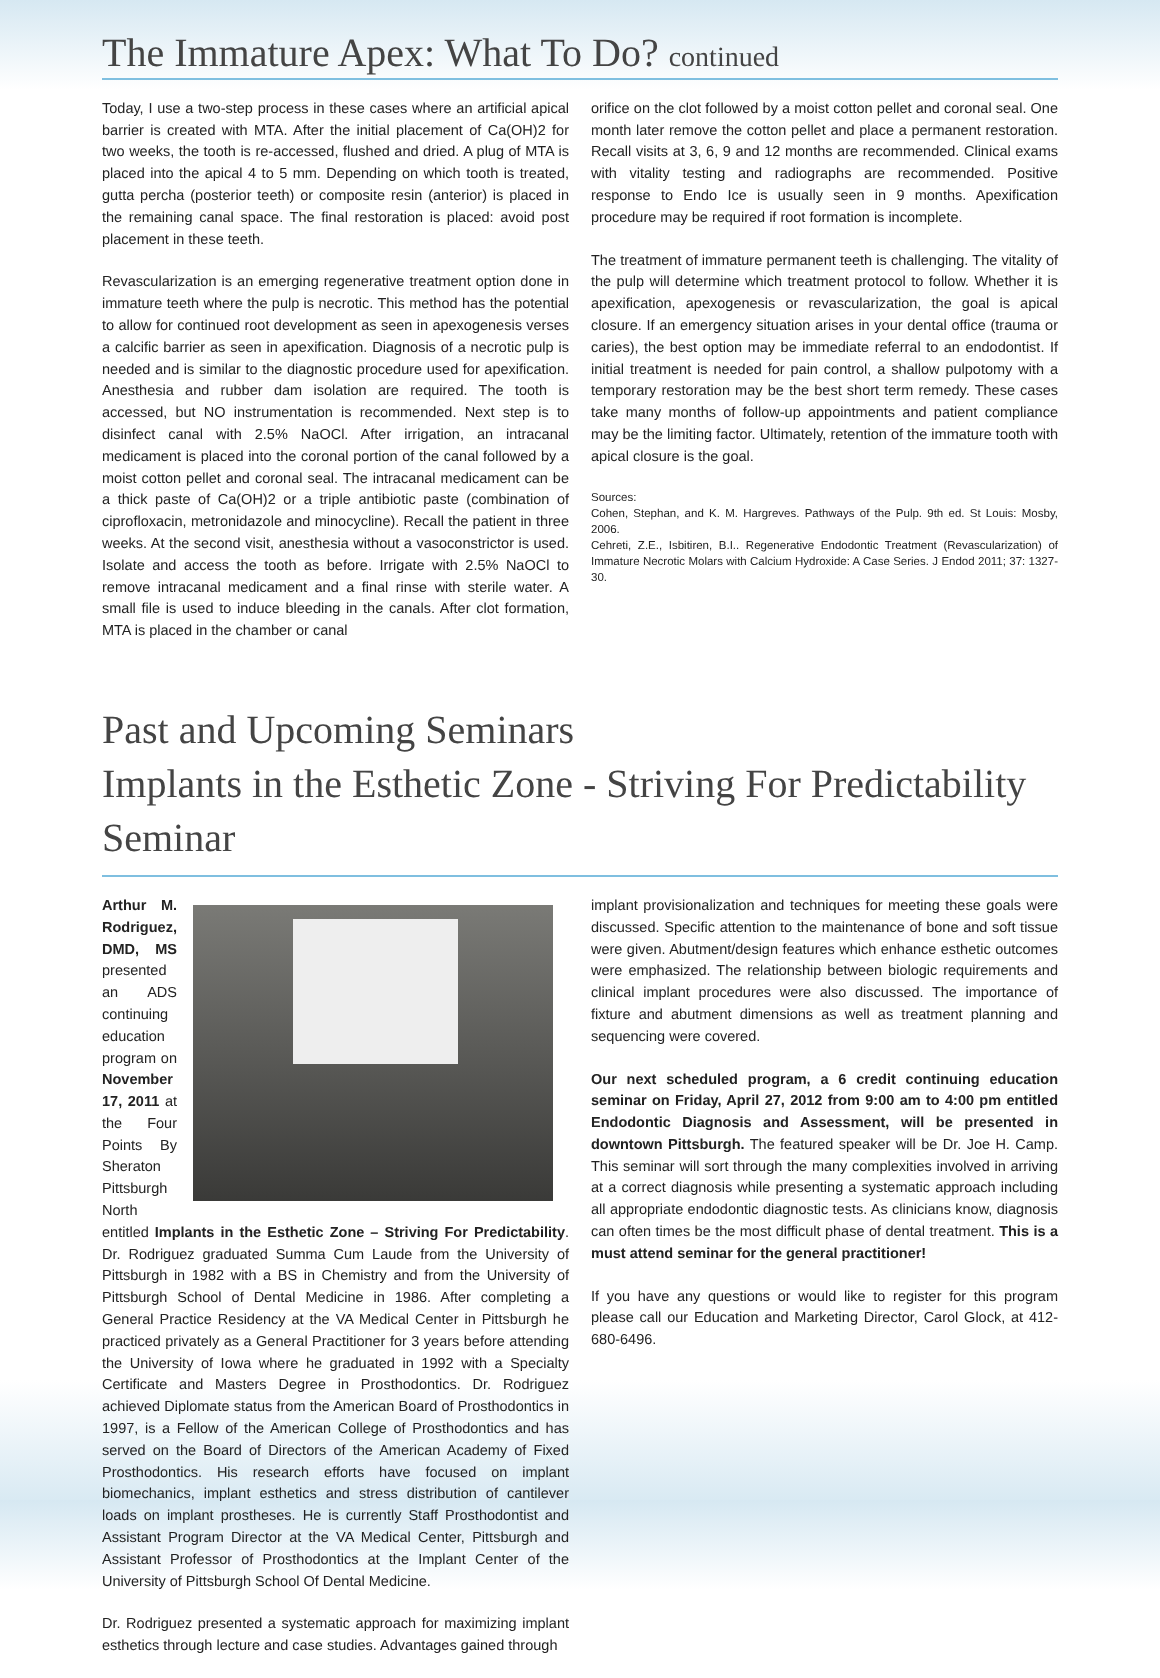The Immature Apex: What To Do? continued
Today, I use a two-step process in these cases where an artificial apical barrier is created with MTA. After the initial placement of Ca(OH)2 for two weeks, the tooth is re-accessed, flushed and dried. A plug of MTA is placed into the apical 4 to 5 mm. Depending on which tooth is treated, gutta percha (posterior teeth) or composite resin (anterior) is placed in the remaining canal space. The final restoration is placed: avoid post placement in these teeth.
Revascularization is an emerging regenerative treatment option done in immature teeth where the pulp is necrotic. This method has the potential to allow for continued root development as seen in apexogenesis verses a calcific barrier as seen in apexification. Diagnosis of a necrotic pulp is needed and is similar to the diagnostic procedure used for apexification. Anesthesia and rubber dam isolation are required. The tooth is accessed, but NO instrumentation is recommended. Next step is to disinfect canal with 2.5% NaOCl. After irrigation, an intracanal medicament is placed into the coronal portion of the canal followed by a moist cotton pellet and coronal seal. The intracanal medicament can be a thick paste of Ca(OH)2 or a triple antibiotic paste (combination of ciprofloxacin, metronidazole and minocycline). Recall the patient in three weeks. At the second visit, anesthesia without a vasoconstrictor is used. Isolate and access the tooth as before. Irrigate with 2.5% NaOCl to remove intracanal medicament and a final rinse with sterile water. A small file is used to induce bleeding in the canals. After clot formation, MTA is placed in the chamber or canal
orifice on the clot followed by a moist cotton pellet and coronal seal. One month later remove the cotton pellet and place a permanent restoration. Recall visits at 3, 6, 9 and 12 months are recommended. Clinical exams with vitality testing and radiographs are recommended. Positive response to Endo Ice is usually seen in 9 months. Apexification procedure may be required if root formation is incomplete.
The treatment of immature permanent teeth is challenging. The vitality of the pulp will determine which treatment protocol to follow. Whether it is apexification, apexogenesis or revascularization, the goal is apical closure. If an emergency situation arises in your dental office (trauma or caries), the best option may be immediate referral to an endodontist. If initial treatment is needed for pain control, a shallow pulpotomy with a temporary restoration may be the best short term remedy. These cases take many months of follow-up appointments and patient compliance may be the limiting factor. Ultimately, retention of the immature tooth with apical closure is the goal.
Sources:
Cohen, Stephan, and K. M. Hargreves. Pathways of the Pulp. 9th ed. St Louis: Mosby, 2006.
Cehreti, Z.E., Isbitiren, B.I.. Regenerative Endodontic Treatment (Revascularization) of Immature Necrotic Molars with Calcium Hydroxide: A Case Series. J Endod 2011; 37: 1327-30.
Past and Upcoming Seminars
Implants in the Esthetic Zone - Striving For Predictability Seminar
Arthur M. Rodriguez, DMD, MS presented an ADS continuing education program on November 17, 2011 at the Four Points By Sheraton Pittsburgh North entitled Implants in the Esthetic Zone – Striving For Predictability. Dr. Rodriguez graduated Summa Cum Laude from the University of Pittsburgh in 1982 with a BS in Chemistry and from the University of Pittsburgh School of Dental Medicine in 1986. After completing a General Practice Residency at the VA Medical Center in Pittsburgh he practiced privately as a General Practitioner for 3 years before attending the University of Iowa where he graduated in 1992 with a Specialty Certificate and Masters Degree in Prosthodontics. Dr. Rodriguez achieved Diplomate status from the American Board of Prosthodontics in 1997, is a Fellow of the American College of Prosthodontics and has served on the Board of Directors of the American Academy of Fixed Prosthodontics. His research efforts have focused on implant biomechanics, implant esthetics and stress distribution of cantilever loads on implant prostheses. He is currently Staff Prosthodontist and Assistant Program Director at the VA Medical Center, Pittsburgh and Assistant Professor of Prosthodontics at the Implant Center of the University of Pittsburgh School Of Dental Medicine.
Dr. Rodriguez presented a systematic approach for maximizing implant esthetics through lecture and case studies. Advantages gained through
implant provisionalization and techniques for meeting these goals were discussed. Specific attention to the maintenance of bone and soft tissue were given. Abutment/design features which enhance esthetic outcomes were emphasized. The relationship between biologic requirements and clinical implant procedures were also discussed. The importance of fixture and abutment dimensions as well as treatment planning and sequencing were covered.
Our next scheduled program, a 6 credit continuing education seminar on Friday, April 27, 2012 from 9:00 am to 4:00 pm entitled Endodontic Diagnosis and Assessment, will be presented in downtown Pittsburgh. The featured speaker will be Dr. Joe H. Camp. This seminar will sort through the many complexities involved in arriving at a correct diagnosis while presenting a systematic approach including all appropriate endodontic diagnostic tests. As clinicians know, diagnosis can often times be the most difficult phase of dental treatment. This is a must attend seminar for the general practitioner!
If you have any questions or would like to register for this program please call our Education and Marketing Director, Carol Glock, at 412-680-6496.